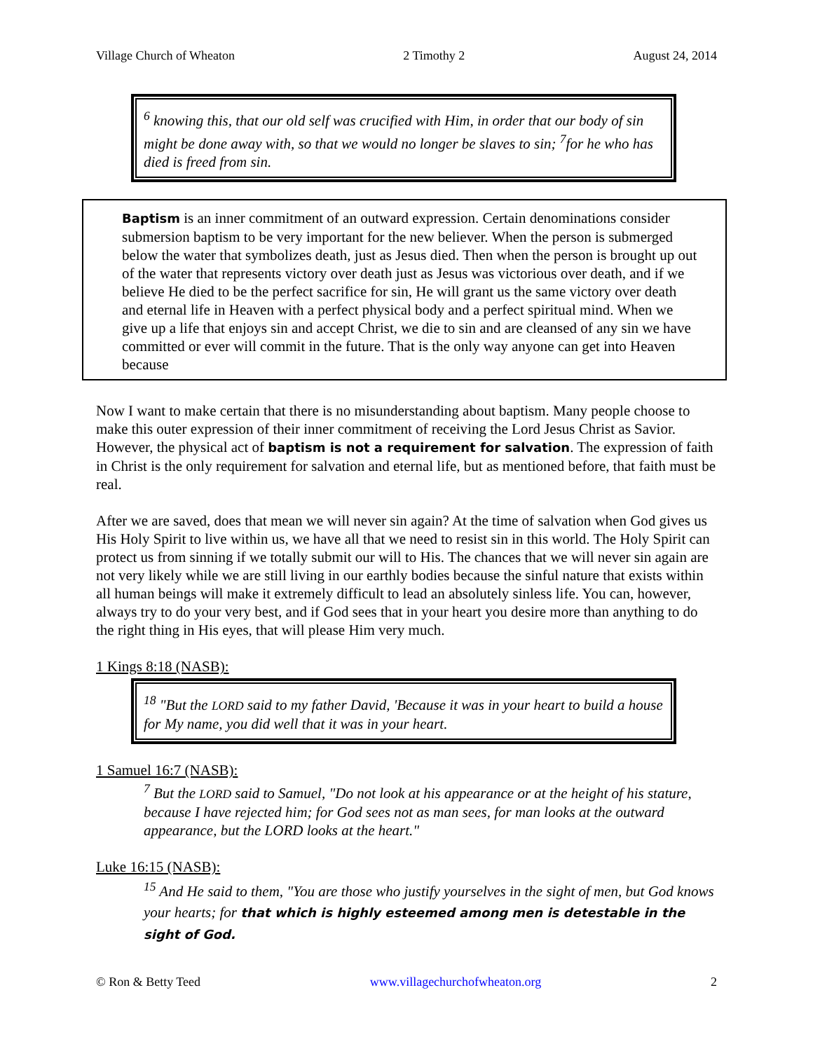Village Church of Wheaton 2 Timothy 2 August 24, 2014
<sup>6</sup> knowing this, that our old self was crucified with Him, in order that our body of sin might be done away with, so that we would no longer be slaves to sin; <sup>7</sup>for he who has died is freed from sin.
Baptism is an inner commitment of an outward expression. Certain denominations consider submersion baptism to be very important for the new believer. When the person is submerged below the water that symbolizes death, just as Jesus died. Then when the person is brought up out of the water that represents victory over death just as Jesus was victorious over death, and if we believe He died to be the perfect sacrifice for sin, He will grant us the same victory over death and eternal life in Heaven with a perfect physical body and a perfect spiritual mind. When we give up a life that enjoys sin and accept Christ, we die to sin and are cleansed of any sin we have committed or ever will commit in the future. That is the only way anyone can get into Heaven because
Now I want to make certain that there is no misunderstanding about baptism. Many people choose to make this outer expression of their inner commitment of receiving the Lord Jesus Christ as Savior. However, the physical act of baptism is not a requirement for salvation. The expression of faith in Christ is the only requirement for salvation and eternal life, but as mentioned before, that faith must be real.
After we are saved, does that mean we will never sin again? At the time of salvation when God gives us His Holy Spirit to live within us, we have all that we need to resist sin in this world. The Holy Spirit can protect us from sinning if we totally submit our will to His. The chances that we will never sin again are not very likely while we are still living in our earthly bodies because the sinful nature that exists within all human beings will make it extremely difficult to lead an absolutely sinless life. You can, however, always try to do your very best, and if God sees that in your heart you desire more than anything to do the right thing in His eyes, that will please Him very much.
1 Kings 8:18 (NASB):
<sup>18</sup> "But the LORD said to my father David, 'Because it was in your heart to build a house for My name, you did well that it was in your heart.
1 Samuel 16:7 (NASB):
<sup>7</sup> But the LORD said to Samuel, "Do not look at his appearance or at the height of his stature, because I have rejected him; for God sees not as man sees, for man looks at the outward appearance, but the LORD looks at the heart."
Luke 16:15 (NASB):
<sup>15</sup> And He said to them, "You are those who justify yourselves in the sight of men, but God knows your hearts; for that which is highly esteemed among men is detestable in the sight of God.
© Ron & Betty Teed www.villagechurchofwheaton.org 2